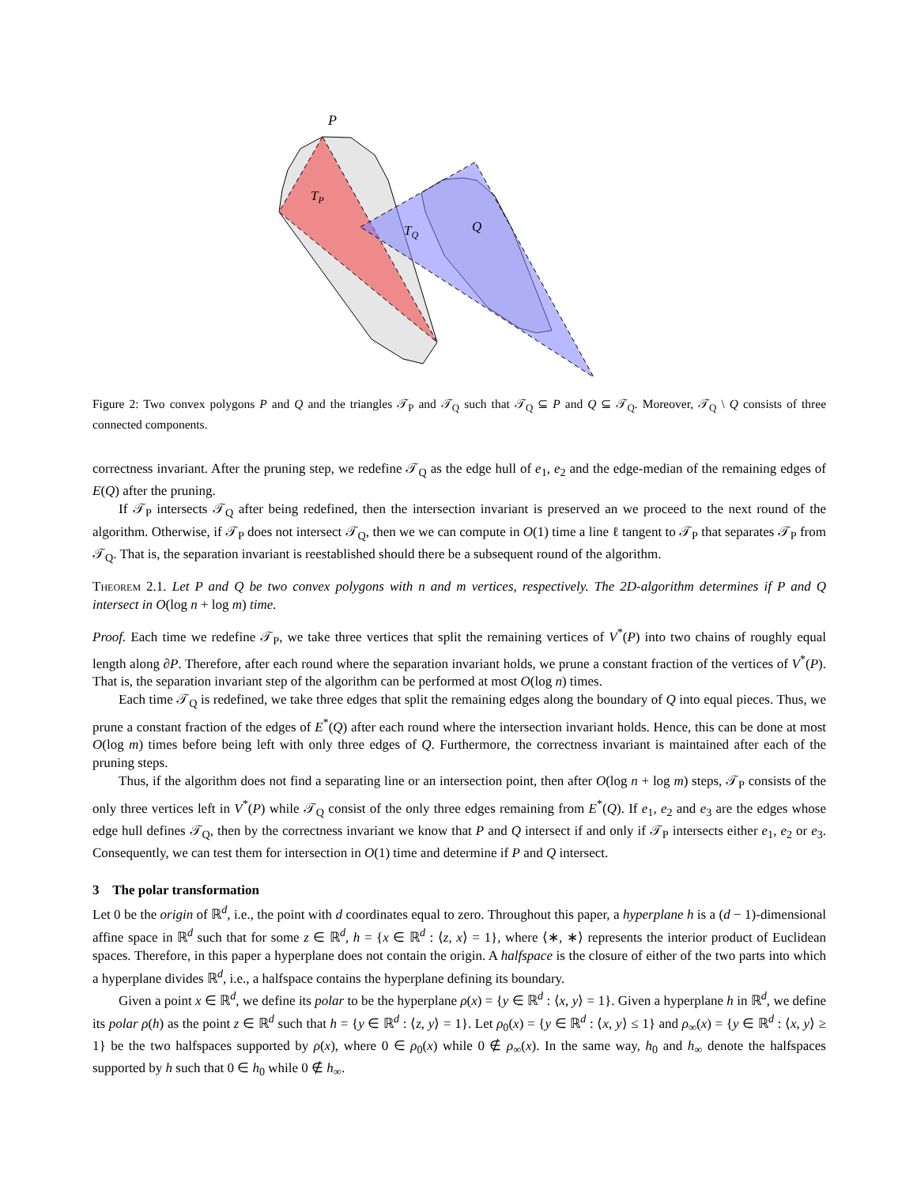P
TP
TQ
Q
Figure 2: Two convex polygons P and Q and the triangles 𝒯<sub>P</sub> and 𝒯<sub>Q</sub> such that 𝒯<sub>Q</sub> ⊆ P and Q ⊆ 𝒯<sub>Q</sub>. Moreover, 𝒯<sub>Q</sub> \ Q consists of three connected components.
correctness invariant. After the pruning step, we redefine 𝒯<sub>Q</sub> as the edge hull of e<sub>1</sub>, e<sub>2</sub> and the edge-median of the remaining edges of E(Q) after the pruning.
If 𝒯<sub>P</sub> intersects 𝒯<sub>Q</sub> after being redefined, then the intersection invariant is preserved an we proceed to the next round of the algorithm. Otherwise, if 𝒯<sub>P</sub> does not intersect 𝒯<sub>Q</sub>, then we we can compute in O(1) time a line ℓ tangent to 𝒯<sub>P</sub> that separates 𝒯<sub>P</sub> from 𝒯<sub>Q</sub>. That is, the separation invariant is reestablished should there be a subsequent round of the algorithm.
Theorem 2.1. Let P and Q be two convex polygons with n and m vertices, respectively. The 2D-algorithm determines if P and Q intersect in O(log n + log m) time.
Proof. Each time we redefine 𝒯<sub>P</sub>, we take three vertices that split the remaining vertices of V<sup>*</sup>(P) into two chains of roughly equal length along ∂P. Therefore, after each round where the separation invariant holds, we prune a constant fraction of the vertices of V<sup>*</sup>(P). That is, the separation invariant step of the algorithm can be performed at most O(log n) times.
Each time 𝒯<sub>Q</sub> is redefined, we take three edges that split the remaining edges along the boundary of Q into equal pieces. Thus, we prune a constant fraction of the edges of E<sup>*</sup>(Q) after each round where the intersection invariant holds. Hence, this can be done at most O(log m) times before being left with only three edges of Q. Furthermore, the correctness invariant is maintained after each of the pruning steps.
Thus, if the algorithm does not find a separating line or an intersection point, then after O(log n + log m) steps, 𝒯<sub>P</sub> consists of the only three vertices left in V<sup>*</sup>(P) while 𝒯<sub>Q</sub> consist of the only three edges remaining from E<sup>*</sup>(Q). If e<sub>1</sub>, e<sub>2</sub> and e<sub>3</sub> are the edges whose edge hull defines 𝒯<sub>Q</sub>, then by the correctness invariant we know that P and Q intersect if and only if 𝒯<sub>P</sub> intersects either e<sub>1</sub>, e<sub>2</sub> or e<sub>3</sub>. Consequently, we can test them for intersection in O(1) time and determine if P and Q intersect.
3 The polar transformation
Let 0 be the origin of ℝ<sup>d</sup>, i.e., the point with d coordinates equal to zero. Throughout this paper, a hyperplane h is a (d − 1)-dimensional affine space in ℝ<sup>d</sup> such that for some z ∈ ℝ<sup>d</sup>, h = {x ∈ ℝ<sup>d</sup> : ⟨z, x⟩ = 1}, where ⟨∗, ∗⟩ represents the interior product of Euclidean spaces. Therefore, in this paper a hyperplane does not contain the origin. A halfspace is the closure of either of the two parts into which a hyperplane divides ℝ<sup>d</sup>, i.e., a halfspace contains the hyperplane defining its boundary.
Given a point x ∈ ℝ<sup>d</sup>, we define its polar to be the hyperplane ρ(x) = {y ∈ ℝ<sup>d</sup> : ⟨x, y⟩ = 1}. Given a hyperplane h in ℝ<sup>d</sup>, we define its polar ρ(h) as the point z ∈ ℝ<sup>d</sup> such that h = {y ∈ ℝ<sup>d</sup> : ⟨z, y⟩ = 1}. Let ρ<sub>0</sub>(x) = {y ∈ ℝ<sup>d</sup> : ⟨x, y⟩ ≤ 1} and ρ<sub>∞</sub>(x) = {y ∈ ℝ<sup>d</sup> : ⟨x, y⟩ ≥ 1} be the two halfspaces supported by ρ(x), where 0 ∈ ρ<sub>0</sub>(x) while 0 ∉ ρ<sub>∞</sub>(x). In the same way, h<sub>0</sub> and h<sub>∞</sub> denote the halfspaces supported by h such that 0 ∈ h<sub>0</sub> while 0 ∉ h<sub>∞</sub>.